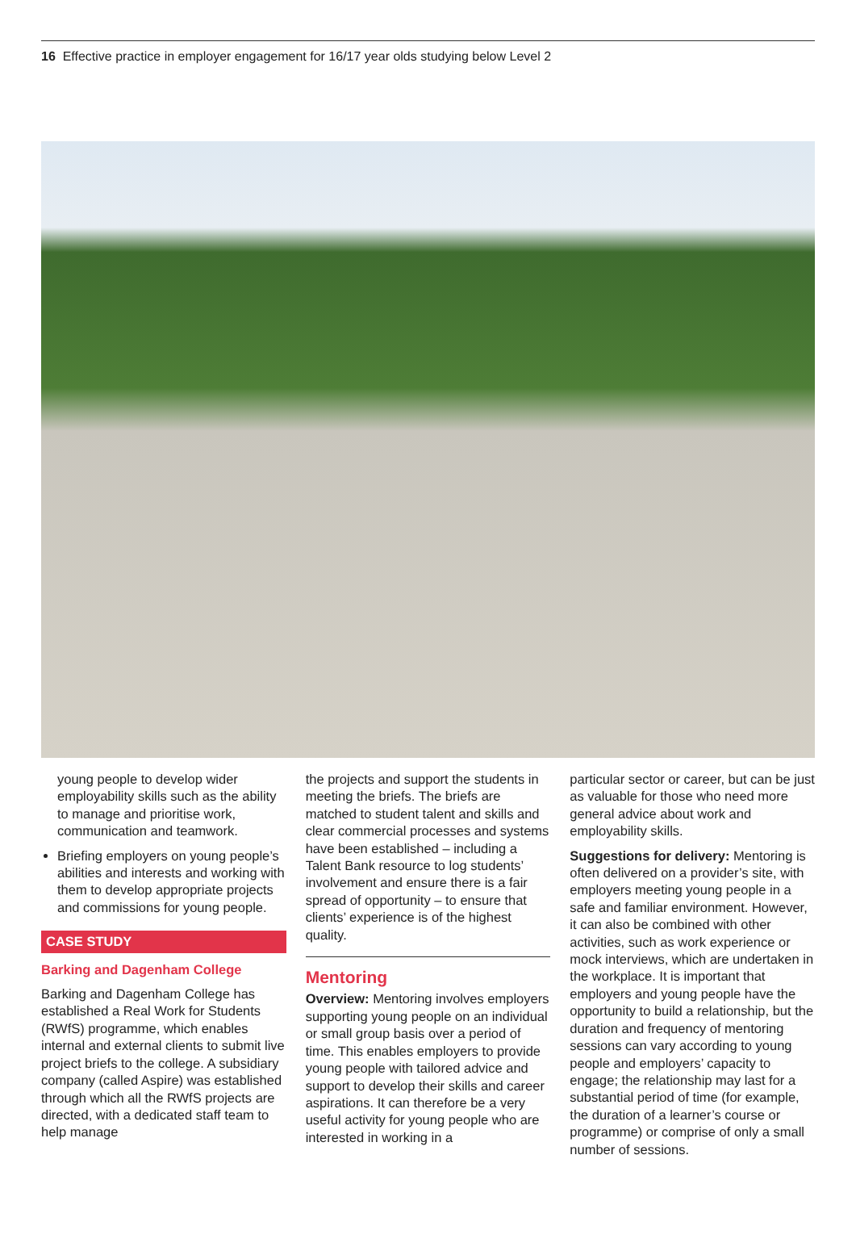16 Effective practice in employer engagement for 16/17 year olds studying below Level 2
young people to develop wider employability skills such as the ability to manage and prioritise work, communication and teamwork.
Briefing employers on young people’s abilities and interests and working with them to develop appropriate projects and commissions for young people.
CASE STUDY
Barking and Dagenham College
Barking and Dagenham College has established a Real Work for Students (RWfS) programme, which enables internal and external clients to submit live project briefs to the college. A subsidiary company (called Aspire) was established through which all the RWfS projects are directed, with a dedicated staff team to help manage
the projects and support the students in meeting the briefs. The briefs are matched to student talent and skills and clear commercial processes and systems have been established – including a Talent Bank resource to log students’ involvement and ensure there is a fair spread of opportunity – to ensure that clients’ experience is of the highest quality.
Mentoring
Overview: Mentoring involves employers supporting young people on an individual or small group basis over a period of time. This enables employers to provide young people with tailored advice and support to develop their skills and career aspirations. It can therefore be a very useful activity for young people who are interested in working in a
particular sector or career, but can be just as valuable for those who need more general advice about work and employability skills.
Suggestions for delivery: Mentoring is often delivered on a provider’s site, with employers meeting young people in a safe and familiar environment. However, it can also be combined with other activities, such as work experience or mock interviews, which are undertaken in the workplace. It is important that employers and young people have the opportunity to build a relationship, but the duration and frequency of mentoring sessions can vary according to young people and employers’ capacity to engage; the relationship may last for a substantial period of time (for example, the duration of a learner’s course or programme) or comprise of only a small number of sessions.